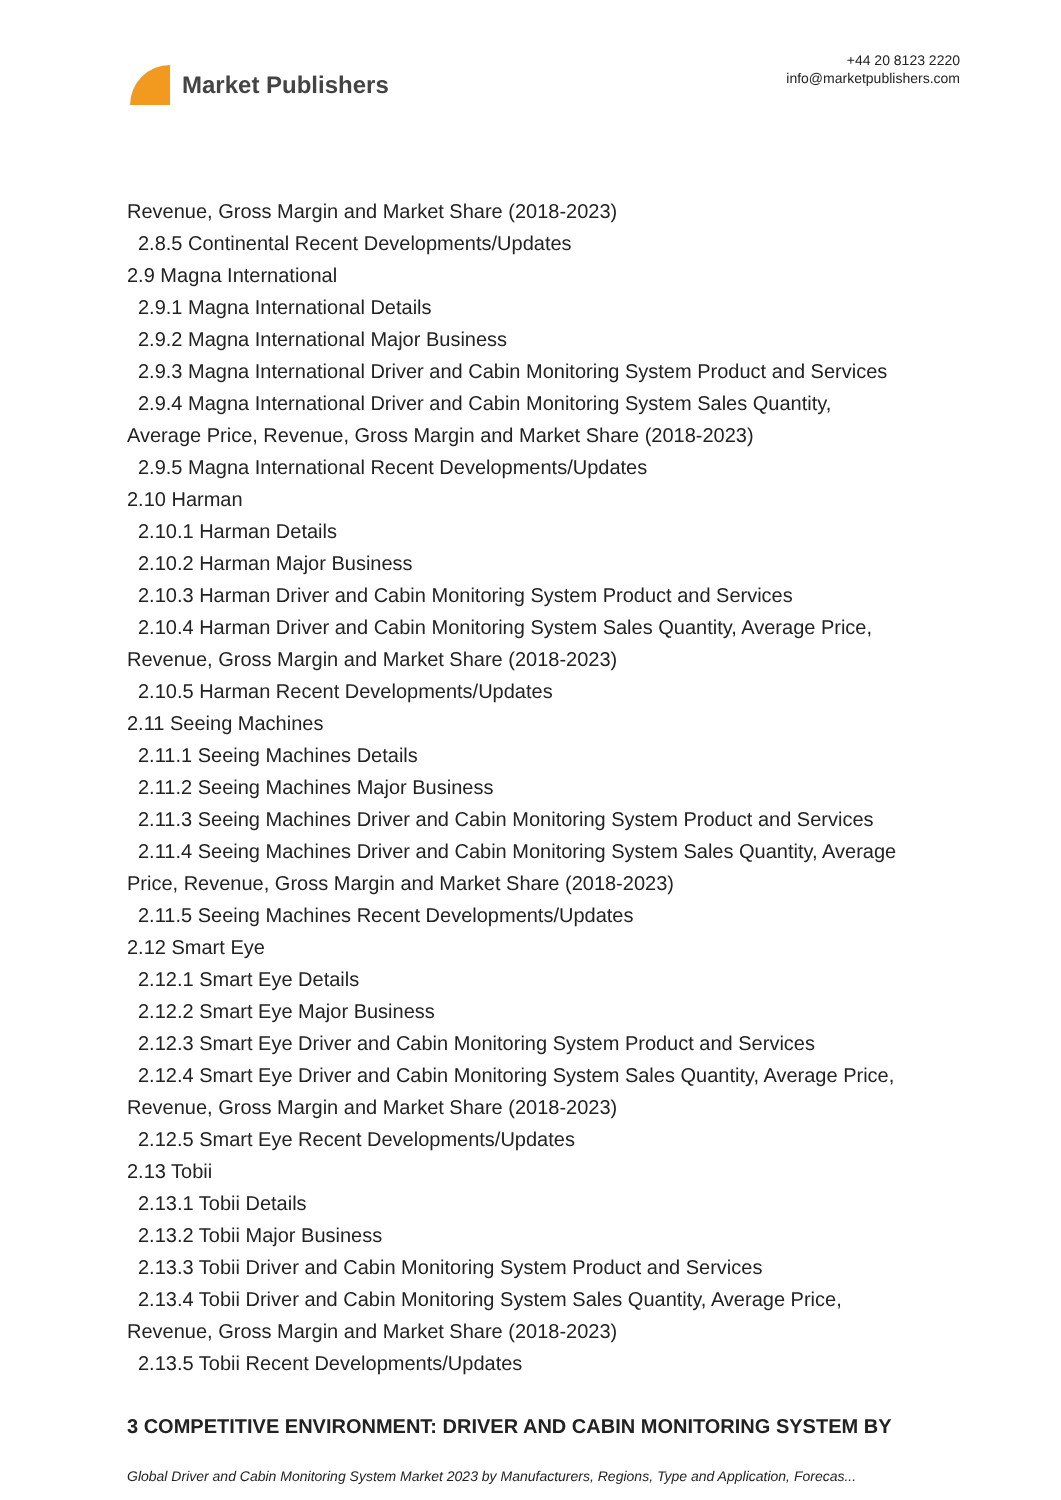Market Publishers
+44 20 8123 2220
info@marketpublishers.com
Revenue, Gross Margin and Market Share (2018-2023)
2.8.5 Continental Recent Developments/Updates
2.9 Magna International
2.9.1 Magna International Details
2.9.2 Magna International Major Business
2.9.3 Magna International Driver and Cabin Monitoring System Product and Services
2.9.4 Magna International Driver and Cabin Monitoring System Sales Quantity,
Average Price, Revenue, Gross Margin and Market Share (2018-2023)
2.9.5 Magna International Recent Developments/Updates
2.10 Harman
2.10.1 Harman Details
2.10.2 Harman Major Business
2.10.3 Harman Driver and Cabin Monitoring System Product and Services
2.10.4 Harman Driver and Cabin Monitoring System Sales Quantity, Average Price,
Revenue, Gross Margin and Market Share (2018-2023)
2.10.5 Harman Recent Developments/Updates
2.11 Seeing Machines
2.11.1 Seeing Machines Details
2.11.2 Seeing Machines Major Business
2.11.3 Seeing Machines Driver and Cabin Monitoring System Product and Services
2.11.4 Seeing Machines Driver and Cabin Monitoring System Sales Quantity, Average
Price, Revenue, Gross Margin and Market Share (2018-2023)
2.11.5 Seeing Machines Recent Developments/Updates
2.12 Smart Eye
2.12.1 Smart Eye Details
2.12.2 Smart Eye Major Business
2.12.3 Smart Eye Driver and Cabin Monitoring System Product and Services
2.12.4 Smart Eye Driver and Cabin Monitoring System Sales Quantity, Average Price,
Revenue, Gross Margin and Market Share (2018-2023)
2.12.5 Smart Eye Recent Developments/Updates
2.13 Tobii
2.13.1 Tobii Details
2.13.2 Tobii Major Business
2.13.3 Tobii Driver and Cabin Monitoring System Product and Services
2.13.4 Tobii Driver and Cabin Monitoring System Sales Quantity, Average Price,
Revenue, Gross Margin and Market Share (2018-2023)
2.13.5 Tobii Recent Developments/Updates
3 COMPETITIVE ENVIRONMENT: DRIVER AND CABIN MONITORING SYSTEM BY
Global Driver and Cabin Monitoring System Market 2023 by Manufacturers, Regions, Type and Application, Forecas...